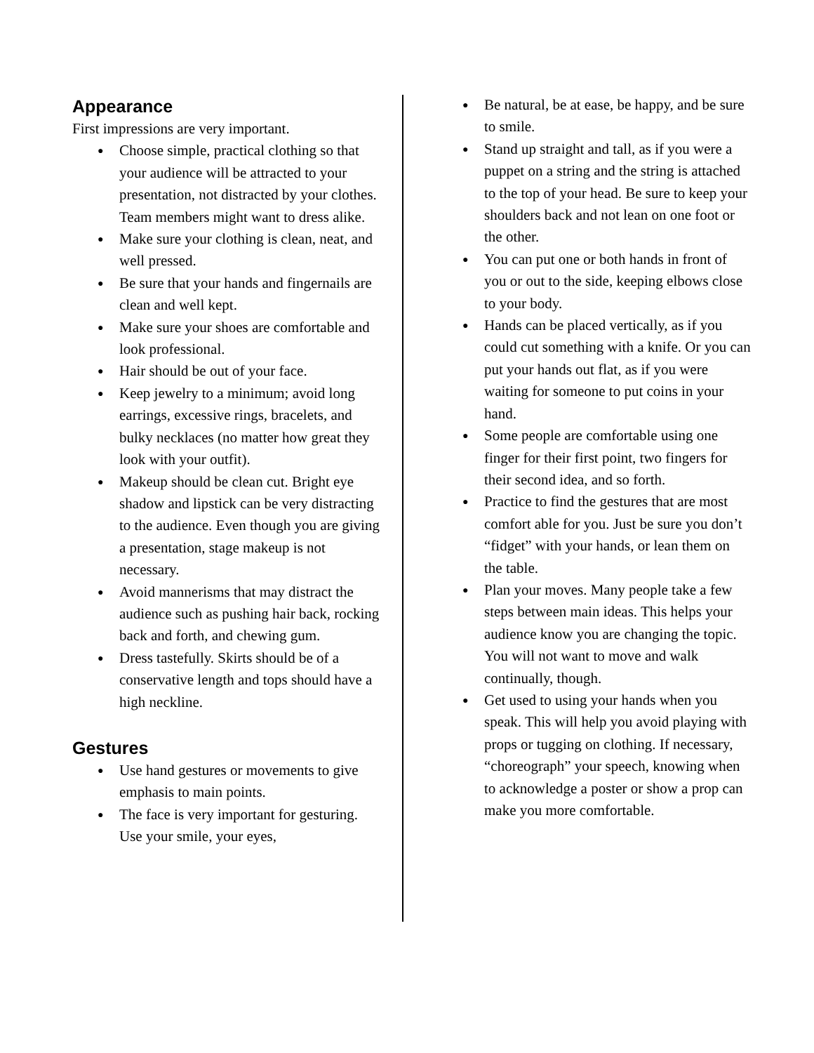Appearance
First impressions are very important.
● Choose simple, practical clothing so that your audience will be attracted to your presentation, not distracted by your clothes. Team members might want to dress alike.
● Make sure your clothing is clean, neat, and well pressed.
● Be sure that your hands and fingernails are clean and well kept.
● Make sure your shoes are comfortable and look professional.
● Hair should be out of your face.
● Keep jewelry to a minimum; avoid long earrings, excessive rings, bracelets, and bulky necklaces (no matter how great they look with your outfit).
● Makeup should be clean cut. Bright eye shadow and lipstick can be very distracting to the audience. Even though you are giving a presentation, stage makeup is not necessary.
● Avoid mannerisms that may distract the audience such as pushing hair back, rocking back and forth, and chewing gum.
● Dress tastefully. Skirts should be of a conservative length and tops should have a high neckline.
Gestures
● Use hand gestures or movements to give emphasis to main points.
● The face is very important for gesturing. Use your smile, your eyes,
● Be natural, be at ease, be happy, and be sure to smile.
● Stand up straight and tall, as if you were a puppet on a string and the string is attached to the top of your head. Be sure to keep your shoulders back and not lean on one foot or the other.
● You can put one or both hands in front of you or out to the side, keeping elbows close to your body.
● Hands can be placed vertically, as if you could cut something with a knife. Or you can put your hands out flat, as if you were waiting for someone to put coins in your hand.
● Some people are comfortable using one finger for their first point, two fingers for their second idea, and so forth.
● Practice to find the gestures that are most comfort able for you. Just be sure you don’t “fidget” with your hands, or lean them on the table.
● Plan your moves. Many people take a few steps between main ideas. This helps your audience know you are changing the topic. You will not want to move and walk continually, though.
● Get used to using your hands when you speak. This will help you avoid playing with props or tugging on clothing. If necessary, “choreograph” your speech, knowing when to acknowledge a poster or show a prop can make you more comfortable.